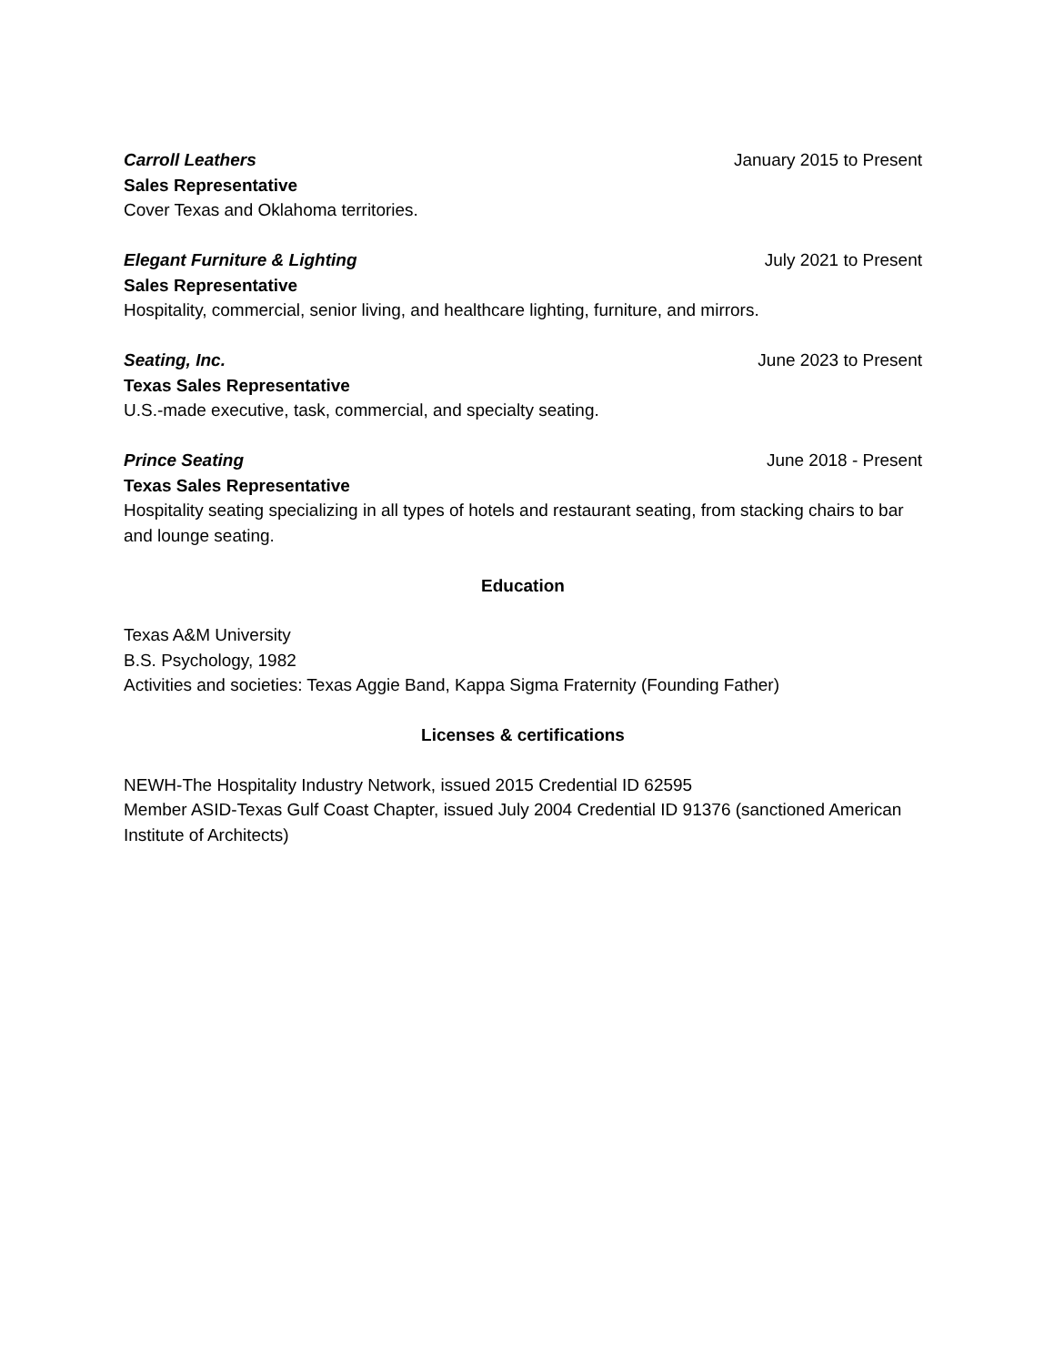Carroll Leathers January 2015 to Present
Sales Representative
Cover Texas and Oklahoma territories.
Elegant Furniture & Lighting July 2021 to Present
Sales Representative
Hospitality, commercial, senior living, and healthcare lighting, furniture, and mirrors.
Seating, Inc. June 2023 to Present
Texas Sales Representative
U.S.-made executive, task, commercial, and specialty seating.
Prince Seating June 2018 - Present
Texas Sales Representative
Hospitality seating specializing in all types of hotels and restaurant seating, from stacking chairs to bar and lounge seating.
Education
Texas A&M University
B.S. Psychology, 1982
Activities and societies: Texas Aggie Band, Kappa Sigma Fraternity (Founding Father)
Licenses & certifications
NEWH-The Hospitality Industry Network, issued 2015 Credential ID 62595
Member ASID-Texas Gulf Coast Chapter, issued July 2004 Credential ID 91376 (sanctioned American Institute of Architects)